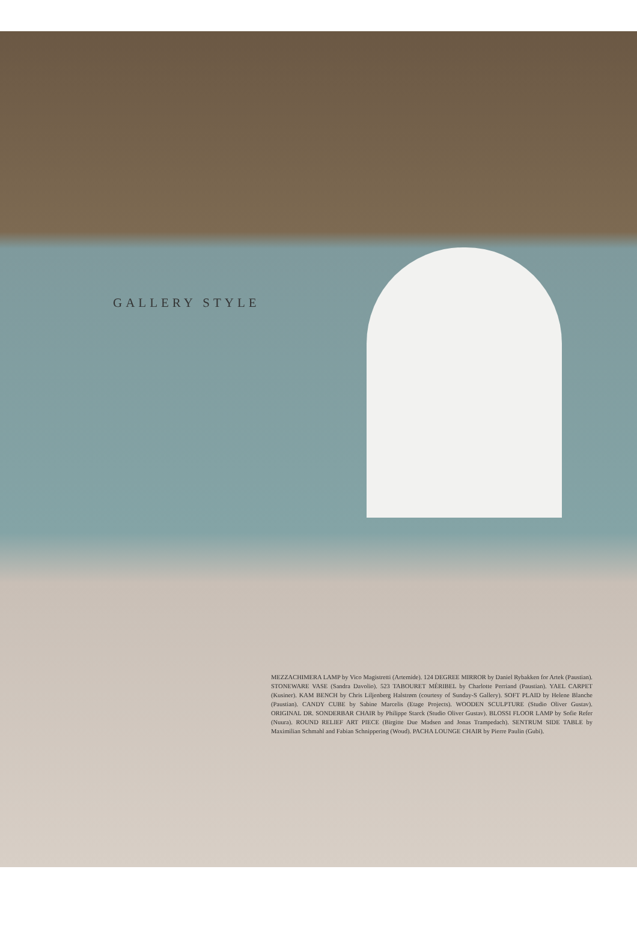GALLERY STYLE
MEZZACHIMERA LAMP by Vico Magistretti (Artemide). 124 DEGREE MIRROR by Daniel Rybakken for Artek (Paustian). STONEWARE VASE (Sandra Davolio). 523 TABOURET MÉRIBEL by Charlotte Perriand (Paustian). YAEL CARPET (Kusiner). KAM BENCH by Chris Liljenberg Halstrøm (courtesy of Sunday-S Gallery). SOFT PLAID by Helene Blanche (Paustian). CANDY CUBE by Sabine Marcelis (Etage Projects). WOODEN SCULPTURE (Studio Oliver Gustav). ORIGINAL DR. SONDERBAR CHAIR by Philippe Starck (Studio Oliver Gustav). BLOSSI FLOOR LAMP by Sofie Refer (Nuura). ROUND RELIEF ART PIECE (Birgitte Due Madsen and Jonas Trampedach). SENTRUM SIDE TABLE by Maximilian Schmahl and Fabian Schnippering (Woud). PACHA LOUNGE CHAIR by Pierre Paulin (Gubi).